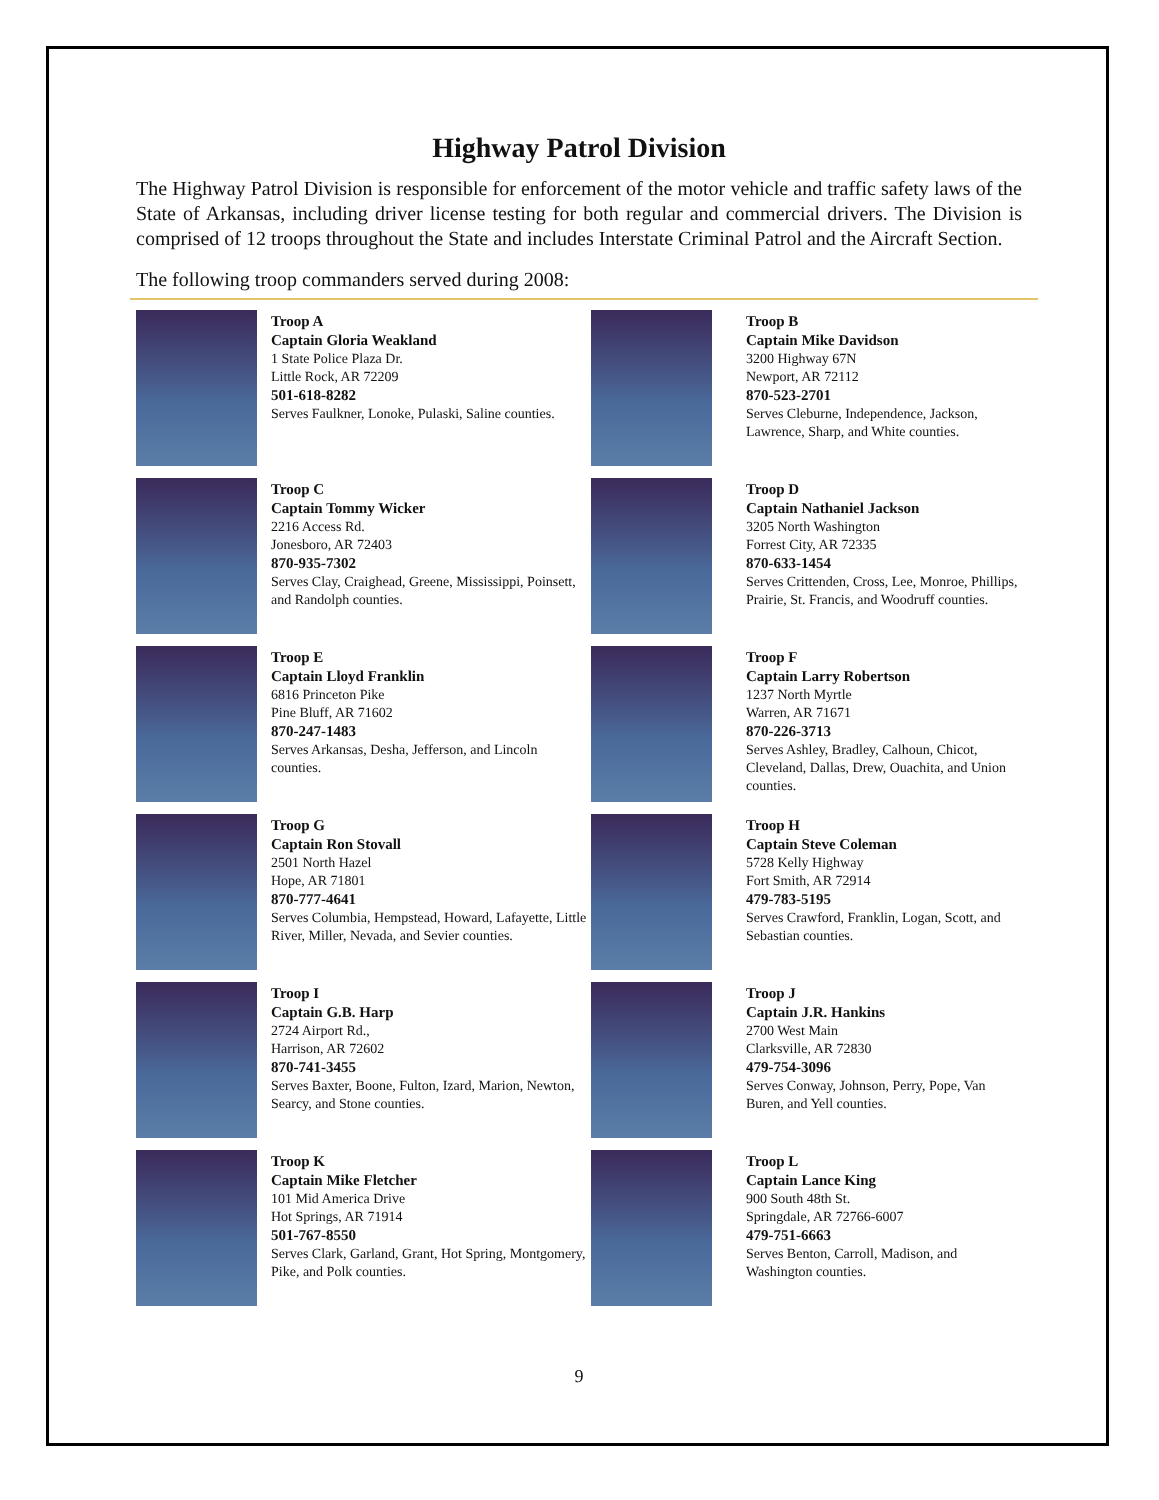Highway Patrol Division
The Highway Patrol Division is responsible for enforcement of the motor vehicle and traffic safety laws of the State of Arkansas, including driver license testing for both regular and commercial drivers. The Division is comprised of 12 troops throughout the State and includes Interstate Criminal Patrol and the Aircraft Section.
The following troop commanders served during 2008:
Troop A
Captain Gloria Weakland
1 State Police Plaza Dr.
Little Rock, AR 72209
501-618-8282
Serves Faulkner, Lonoke, Pulaski, Saline counties.
Troop B
Captain Mike Davidson
3200 Highway 67N
Newport, AR 72112
870-523-2701
Serves Cleburne, Independence, Jackson, Lawrence, Sharp, and White counties.
Troop C
Captain Tommy Wicker
2216 Access Rd.
Jonesboro, AR 72403
870-935-7302
Serves Clay, Craighead, Greene, Mississippi, Poinsett, and Randolph counties.
Troop D
Captain Nathaniel Jackson
3205 North Washington
Forrest City, AR 72335
870-633-1454
Serves Crittenden, Cross, Lee, Monroe, Phillips, Prairie, St. Francis, and Woodruff counties.
Troop E
Captain Lloyd Franklin
6816 Princeton Pike
Pine Bluff, AR 71602
870-247-1483
Serves Arkansas, Desha, Jefferson, and Lincoln counties.
Troop F
Captain Larry Robertson
1237 North Myrtle
Warren, AR 71671
870-226-3713
Serves Ashley, Bradley, Calhoun, Chicot, Cleveland, Dallas, Drew, Ouachita, and Union counties.
Troop G
Captain Ron Stovall
2501 North Hazel
Hope, AR 71801
870-777-4641
Serves Columbia, Hempstead, Howard, Lafayette, Little River, Miller, Nevada, and Sevier counties.
Troop H
Captain Steve Coleman
5728 Kelly Highway
Fort Smith, AR 72914
479-783-5195
Serves Crawford, Franklin, Logan, Scott, and Sebastian counties.
Troop I
Captain G.B. Harp
2724 Airport Rd.,
Harrison, AR 72602
870-741-3455
Serves Baxter, Boone, Fulton, Izard, Marion, Newton, Searcy, and Stone counties.
Troop J
Captain J.R. Hankins
2700 West Main
Clarksville, AR 72830
479-754-3096
Serves Conway, Johnson, Perry, Pope, Van Buren, and Yell counties.
Troop K
Captain Mike Fletcher
101 Mid America Drive
Hot Springs, AR 71914
501-767-8550
Serves Clark, Garland, Grant, Hot Spring, Montgomery, Pike, and Polk counties.
Troop L
Captain Lance King
900 South 48th St.
Springdale, AR 72766-6007
479-751-6663
Serves Benton, Carroll, Madison, and Washington counties.
9